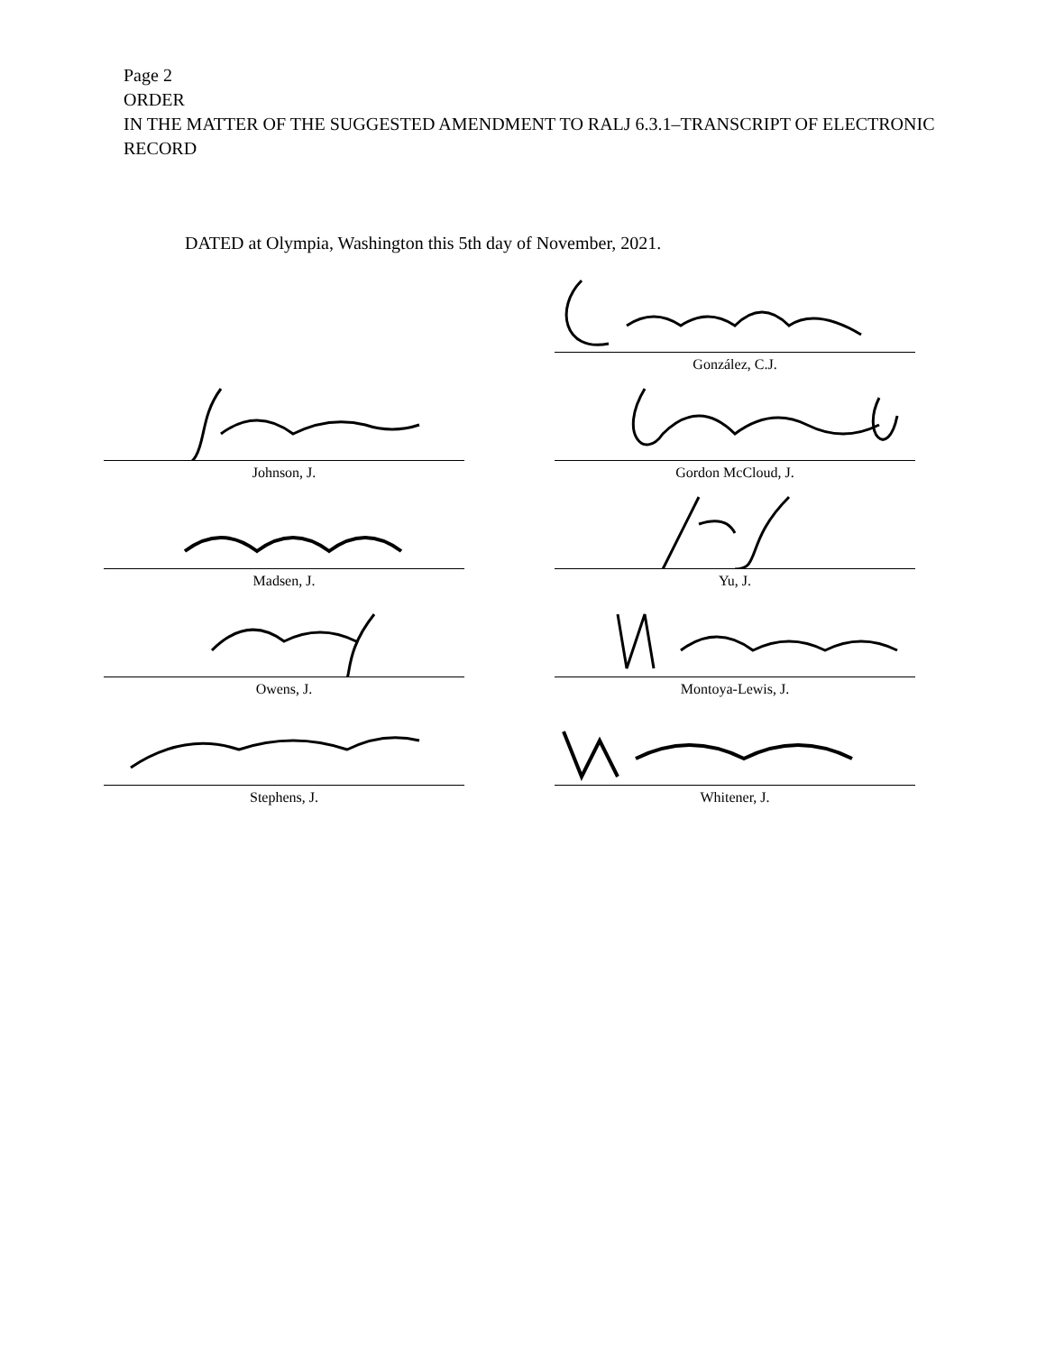Page 2
ORDER
IN THE MATTER OF THE SUGGESTED AMENDMENT TO RALJ 6.3.1–TRANSCRIPT OF ELECTRONIC RECORD
DATED at Olympia, Washington this 5th day of November, 2021.
González, C.J.
Johnson, J.
Gordon McCloud, J.
Madsen, J.
Yu, J.
Owens, J.
Montoya-Lewis, J.
Stephens, J.
Whitener, J.